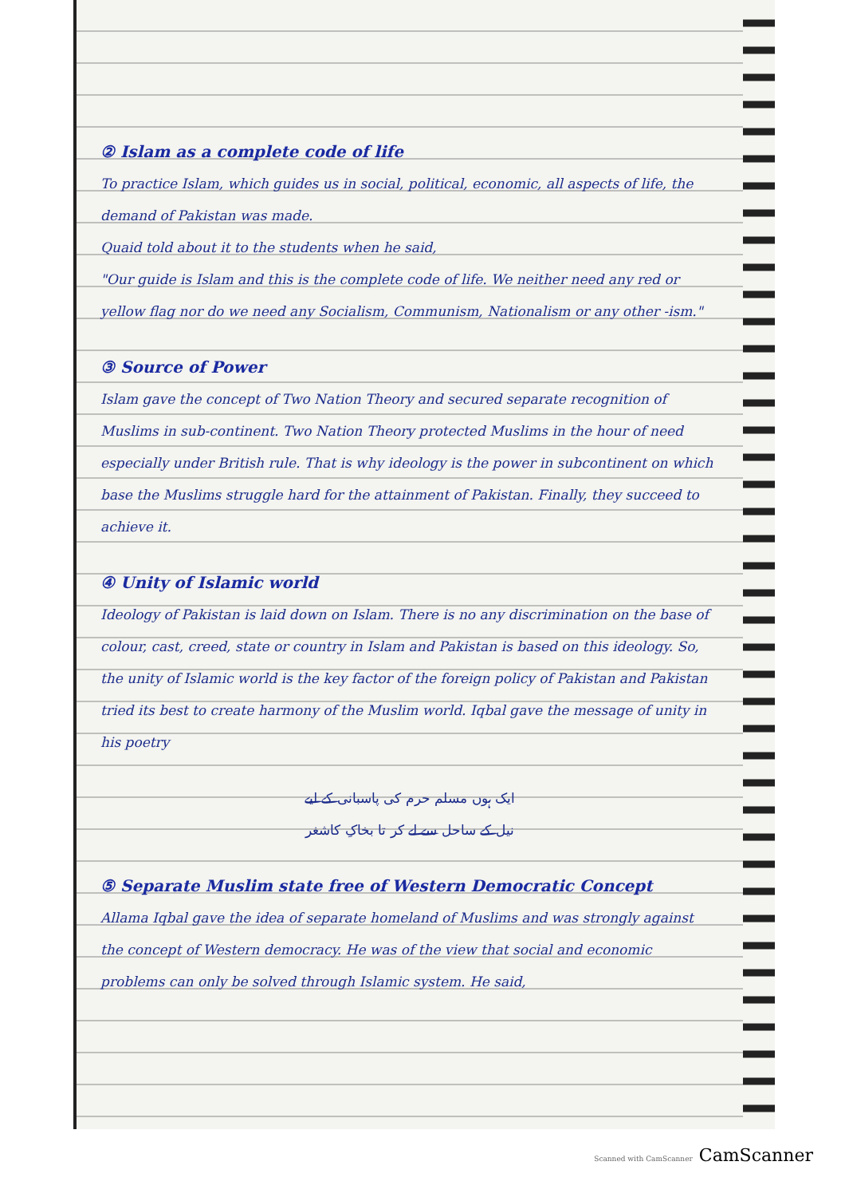② Islam as a complete code of life
To practice Islam, which guides us in social, political, economic, all aspects of life, the demand of Pakistan was made.
Quaid told about it to the students when he said,
"Our guide is Islam and this is the complete code of life. We neither need any red or yellow flag nor do we need any Socialism, Communism, Nationalism or any other -ism."
③ Source of Power
Islam gave the concept of Two Nation Theory and secured separate recognition of Muslims in sub-continent. Two Nation Theory protected Muslims in the hour of need especially under British rule. That is why ideology is the power in subcontinent on which base the Muslims struggle hard for the attainment of Pakistan. Finally, they succeed to achieve it.
④ Unity of Islamic world
Ideology of Pakistan is laid down on Islam. There is no any discrimination on the base of colour, cast, creed, state or country in Islam and Pakistan is based on this ideology. So, the unity of Islamic world is the key factor of the foreign policy of Pakistan and Pakistan tried its best to create harmony of the Muslim world. Iqbal gave the message of unity in his poetry
ایک ہوں مسلم حرم کی پاسبانی کے لیے
نیل کے ساحل سے لے کر تا بخاکِ کاشغر
⑤ Separate Muslim state free of Western Democratic Concept
Allama Iqbal gave the idea of separate homeland of Muslims and was strongly against the concept of Western democracy. He was of the view that social and economic problems can only be solved through Islamic system. He said,
Scanned with CamScanner CamScanner